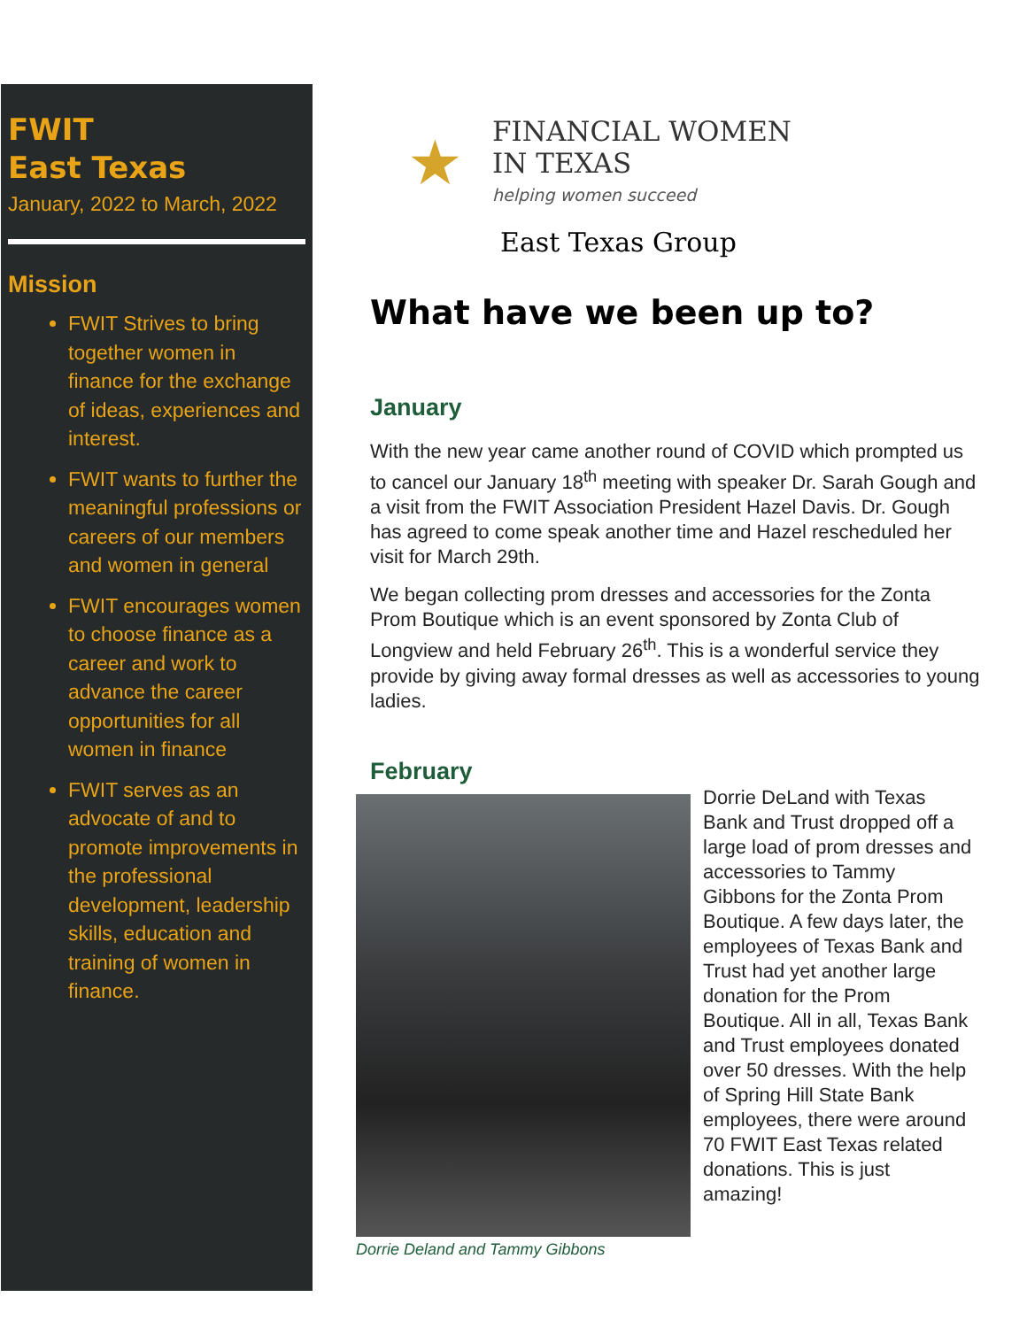FWIT
East Texas
January, 2022 to March, 2022
Mission
FWIT Strives to bring together women in finance for the exchange of ideas, experiences and interest.
FWIT wants to further the meaningful professions or careers of our members and women in general
FWIT encourages women to choose finance as a career and work to advance the career opportunities for all women in finance
FWIT serves as an advocate of and to promote improvements in the professional development, leadership skills, education and training of women in finance.
★
FINANCIAL WOMEN
IN TEXAS
helping women succeed
East Texas Group
What have we been up to?
January
With the new year came another round of COVID which prompted us to cancel our January 18<sup>th</sup> meeting with speaker Dr. Sarah Gough and a visit from the FWIT Association President Hazel Davis. Dr. Gough has agreed to come speak another time and Hazel rescheduled her visit for March 29th.
We began collecting prom dresses and accessories for the Zonta Prom Boutique which is an event sponsored by Zonta Club of Longview and held February 26<sup>th</sup>. This is a wonderful service they provide by giving away formal dresses as well as accessories to young ladies.
February
Dorrie Deland and Tammy Gibbons
Dorrie DeLand with Texas Bank and Trust dropped off a large load of prom dresses and accessories to Tammy Gibbons for the Zonta Prom Boutique. A few days later, the employees of Texas Bank and Trust had yet another large donation for the Prom Boutique. All in all, Texas Bank and Trust employees donated over 50 dresses. With the help of Spring Hill State Bank employees, there were around 70 FWIT East Texas related donations. This is just amazing!